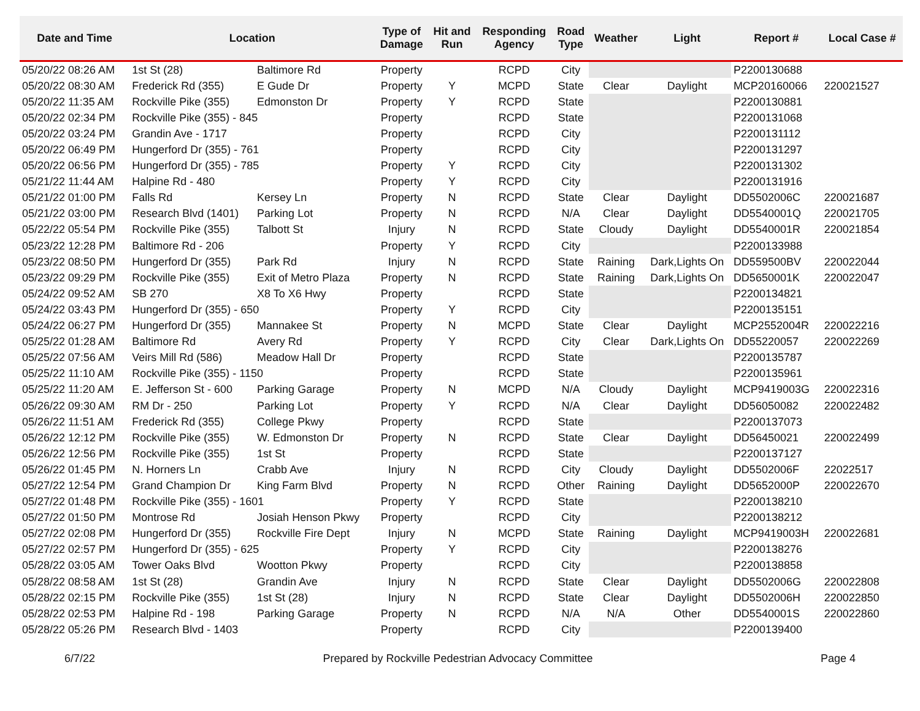| Date and Time | Location | | Type of Damage | Hit and Run | Responding Agency | Road Type | Weather | Light | Report # | Local Case # |
| --- | --- | --- | --- | --- | --- | --- | --- | --- | --- | --- |
| 05/20/22 08:26 AM | 1st St (28) | Baltimore Rd | Property | | RCPD | City | | | P2200130688 | |
| 05/20/22 08:30 AM | Frederick Rd (355) | E Gude Dr | Property | Y | MCPD | State | Clear | Daylight | MCP20160066 | 220021527 |
| 05/20/22 11:35 AM | Rockville Pike (355) | Edmonston Dr | Property | Y | RCPD | State | | | P2200130881 | |
| 05/20/22 02:34 PM | Rockville Pike (355) - 845 | | Property | | RCPD | State | | | P2200131068 | |
| 05/20/22 03:24 PM | Grandin Ave - 1717 | | Property | | RCPD | City | | | P2200131112 | |
| 05/20/22 06:49 PM | Hungerford Dr (355) - 761 | | Property | | RCPD | City | | | P2200131297 | |
| 05/20/22 06:56 PM | Hungerford Dr (355) - 785 | | Property | Y | RCPD | City | | | P2200131302 | |
| 05/21/22 11:44 AM | Halpine Rd - 480 | | Property | Y | RCPD | City | | | P2200131916 | |
| 05/21/22 01:00 PM | Falls Rd | Kersey Ln | Property | N | RCPD | State | Clear | Daylight | DD5502006C | 220021687 |
| 05/21/22 03:00 PM | Research Blvd (1401) | Parking Lot | Property | N | RCPD | N/A | Clear | Daylight | DD5540001Q | 220021705 |
| 05/22/22 05:54 PM | Rockville Pike (355) | Talbott St | Injury | N | RCPD | State | Cloudy | Daylight | DD5540001R | 220021854 |
| 05/23/22 12:28 PM | Baltimore Rd - 206 | | Property | Y | RCPD | City | | | P2200133988 | |
| 05/23/22 08:50 PM | Hungerford Dr (355) | Park Rd | Injury | N | RCPD | State | Raining | Dark,Lights On | DD559500BV | 220022044 |
| 05/23/22 09:29 PM | Rockville Pike (355) | Exit of Metro Plaza | Property | N | RCPD | State | Raining | Dark,Lights On | DD5650001K | 220022047 |
| 05/24/22 09:52 AM | SB 270 | X8 To X6 Hwy | Property | | RCPD | State | | | P2200134821 | |
| 05/24/22 03:43 PM | Hungerford Dr (355) - 650 | | Property | Y | RCPD | City | | | P2200135151 | |
| 05/24/22 06:27 PM | Hungerford Dr (355) | Mannakee St | Property | N | MCPD | State | Clear | Daylight | MCP2552004R | 220022216 |
| 05/25/22 01:28 AM | Baltimore Rd | Avery Rd | Property | Y | RCPD | City | Clear | Dark,Lights On | DD55220057 | 220022269 |
| 05/25/22 07:56 AM | Veirs Mill Rd (586) | Meadow Hall Dr | Property | | RCPD | State | | | P2200135787 | |
| 05/25/22 11:10 AM | Rockville Pike (355) - 1150 | | Property | | RCPD | State | | | P2200135961 | |
| 05/25/22 11:20 AM | E. Jefferson St - 600 | Parking Garage | Property | N | MCPD | N/A | Cloudy | Daylight | MCP9419003G | 220022316 |
| 05/26/22 09:30 AM | RM Dr - 250 | Parking Lot | Property | Y | RCPD | N/A | Clear | Daylight | DD56050082 | 220022482 |
| 05/26/22 11:51 AM | Frederick Rd (355) | College Pkwy | Property | | RCPD | State | | | P2200137073 | |
| 05/26/22 12:12 PM | Rockville Pike (355) | W. Edmonston Dr | Property | N | RCPD | State | Clear | Daylight | DD56450021 | 220022499 |
| 05/26/22 12:56 PM | Rockville Pike (355) | 1st St | Property | | RCPD | State | | | P2200137127 | |
| 05/26/22 01:45 PM | N. Horners Ln | Crabb Ave | Injury | N | RCPD | City | Cloudy | Daylight | DD5502006F | 22022517 |
| 05/27/22 12:54 PM | Grand Champion Dr | King Farm Blvd | Property | N | RCPD | Other | Raining | Daylight | DD5652000P | 220022670 |
| 05/27/22 01:48 PM | Rockville Pike (355) - 1601 | | Property | Y | RCPD | State | | | P2200138210 | |
| 05/27/22 01:50 PM | Montrose Rd | Josiah Henson Pkwy | Property | | RCPD | City | | | P2200138212 | |
| 05/27/22 02:08 PM | Hungerford Dr (355) | Rockville Fire Dept | Injury | N | MCPD | State | Raining | Daylight | MCP9419003H | 220022681 |
| 05/27/22 02:57 PM | Hungerford Dr (355) - 625 | | Property | Y | RCPD | City | | | P2200138276 | |
| 05/28/22 03:05 AM | Tower Oaks Blvd | Wootton Pkwy | Property | | RCPD | City | | | P2200138858 | |
| 05/28/22 08:58 AM | 1st St (28) | Grandin Ave | Injury | N | RCPD | State | Clear | Daylight | DD5502006G | 220022808 |
| 05/28/22 02:15 PM | Rockville Pike (355) | 1st St (28) | Injury | N | RCPD | State | Clear | Daylight | DD5502006H | 220022850 |
| 05/28/22 02:53 PM | Halpine Rd - 198 | Parking Garage | Property | N | RCPD | N/A | N/A | Other | DD5540001S | 220022860 |
| 05/28/22 05:26 PM | Research Blvd - 1403 | | Property | | RCPD | City | | | P2200139400 | |
6/7/22 Prepared by Rockville Pedestrian Advocacy Committee Page 4